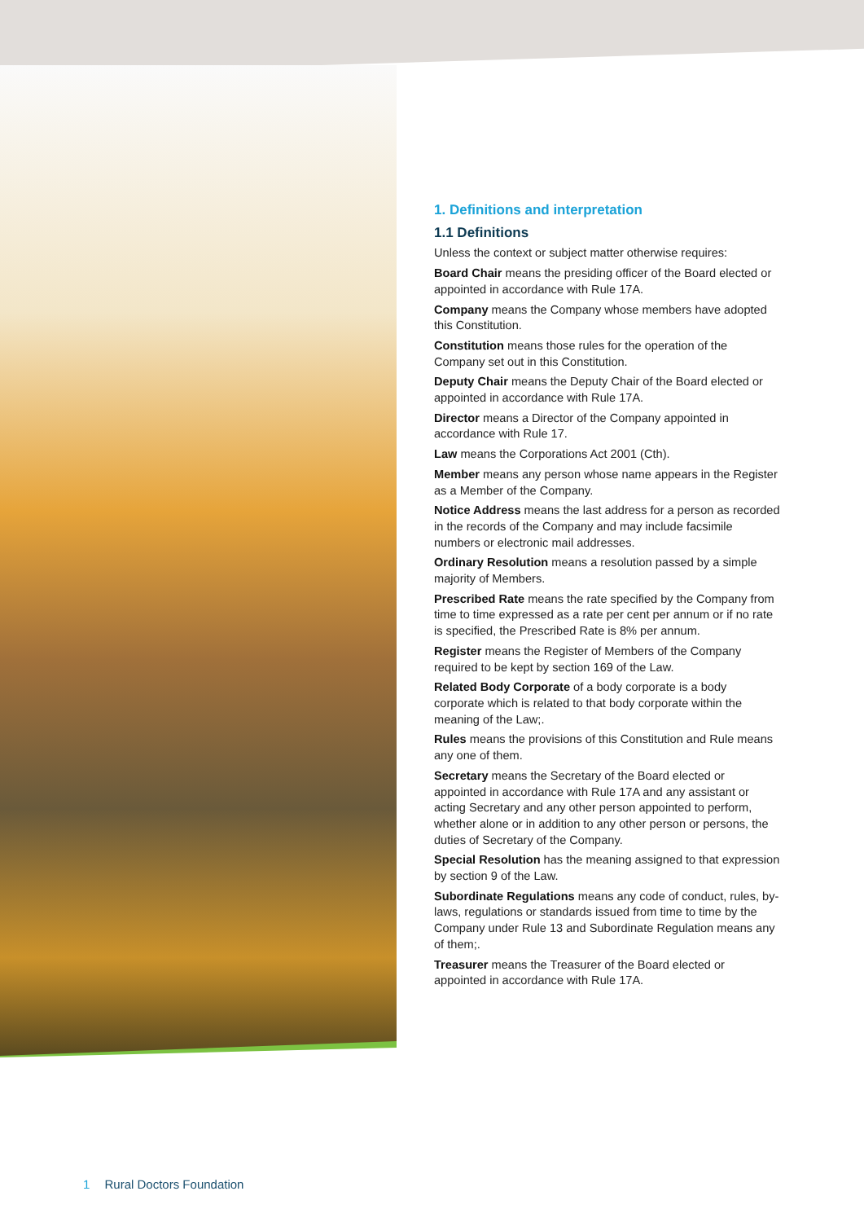1. Definitions and interpretation
1.1 Definitions
Unless the context or subject matter otherwise requires:
Board Chair means the presiding officer of the Board elected or appointed in accordance with Rule 17A.
Company means the Company whose members have adopted this Constitution.
Constitution means those rules for the operation of the Company set out in this Constitution.
Deputy Chair means the Deputy Chair of the Board elected or appointed in accordance with Rule 17A.
Director means a Director of the Company appointed in accordance with Rule 17.
Law means the Corporations Act 2001 (Cth).
Member means any person whose name appears in the Register as a Member of the Company.
Notice Address means the last address for a person as recorded in the records of the Company and may include facsimile numbers or electronic mail addresses.
Ordinary Resolution means a resolution passed by a simple majority of Members.
Prescribed Rate means the rate specified by the Company from time to time expressed as a rate per cent per annum or if no rate is specified, the Prescribed Rate is 8% per annum.
Register means the Register of Members of the Company required to be kept by section 169 of the Law.
Related Body Corporate of a body corporate is a body corporate which is related to that body corporate within the meaning of the Law;.
Rules means the provisions of this Constitution and Rule means any one of them.
Secretary means the Secretary of the Board elected or appointed in accordance with Rule 17A and any assistant or acting Secretary and any other person appointed to perform, whether alone or in addition to any other person or persons, the duties of Secretary of the Company.
Special Resolution has the meaning assigned to that expression by section 9 of the Law.
Subordinate Regulations means any code of conduct, rules, by-laws, regulations or standards issued from time to time by the Company under Rule 13 and Subordinate Regulation means any of them;.
Treasurer means the Treasurer of the Board elected or appointed in accordance with Rule 17A.
1 Rural Doctors Foundation